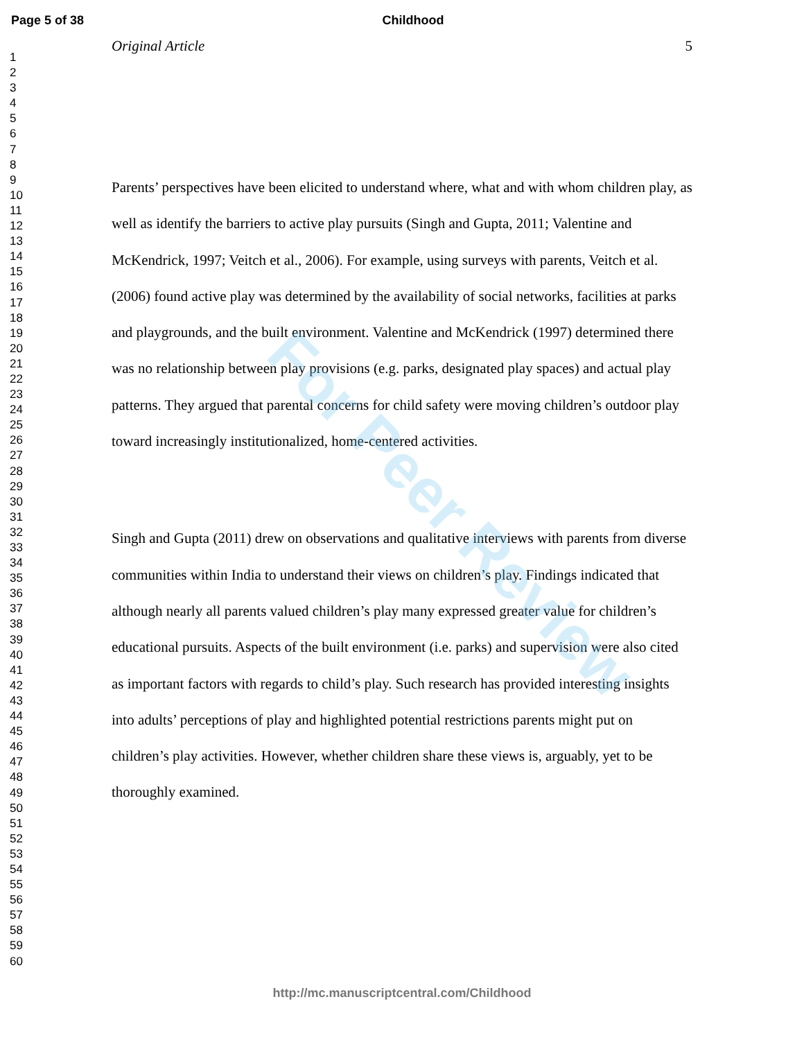Page 5 of 38 Childhood
1
2
3
4
5
6
7
8
9
10
11
12
13
14
15
16
17
18
19
20
21
22
23
24
25
26
27
28
29
30
31
32
33
34
35
36
37
38
39
40
41
42
43
44
45
46
47
48
49
50
51
52
53
54
55
56
57
58
59
60
Original Article 5
Parents’ perspectives have been elicited to understand where, what and with whom children play, as well as identify the barriers to active play pursuits (Singh and Gupta, 2011; Valentine and McKendrick, 1997; Veitch et al., 2006). For example, using surveys with parents, Veitch et al. (2006) found active play was determined by the availability of social networks, facilities at parks and playgrounds, and the built environment. Valentine and McKendrick (1997) determined there was no relationship between play provisions (e.g. parks, designated play spaces) and actual play patterns. They argued that parental concerns for child safety were moving children’s outdoor play toward increasingly institutionalized, home-centered activities.
Singh and Gupta (2011) drew on observations and qualitative interviews with parents from diverse communities within India to understand their views on children’s play. Findings indicated that although nearly all parents valued children’s play many expressed greater value for children’s educational pursuits. Aspects of the built environment (i.e. parks) and supervision were also cited as important factors with regards to child’s play. Such research has provided interesting insights into adults’ perceptions of play and highlighted potential restrictions parents might put on children’s play activities. However, whether children share these views is, arguably, yet to be thoroughly examined.
For Peer Review
http://mc.manuscriptcentral.com/Childhood